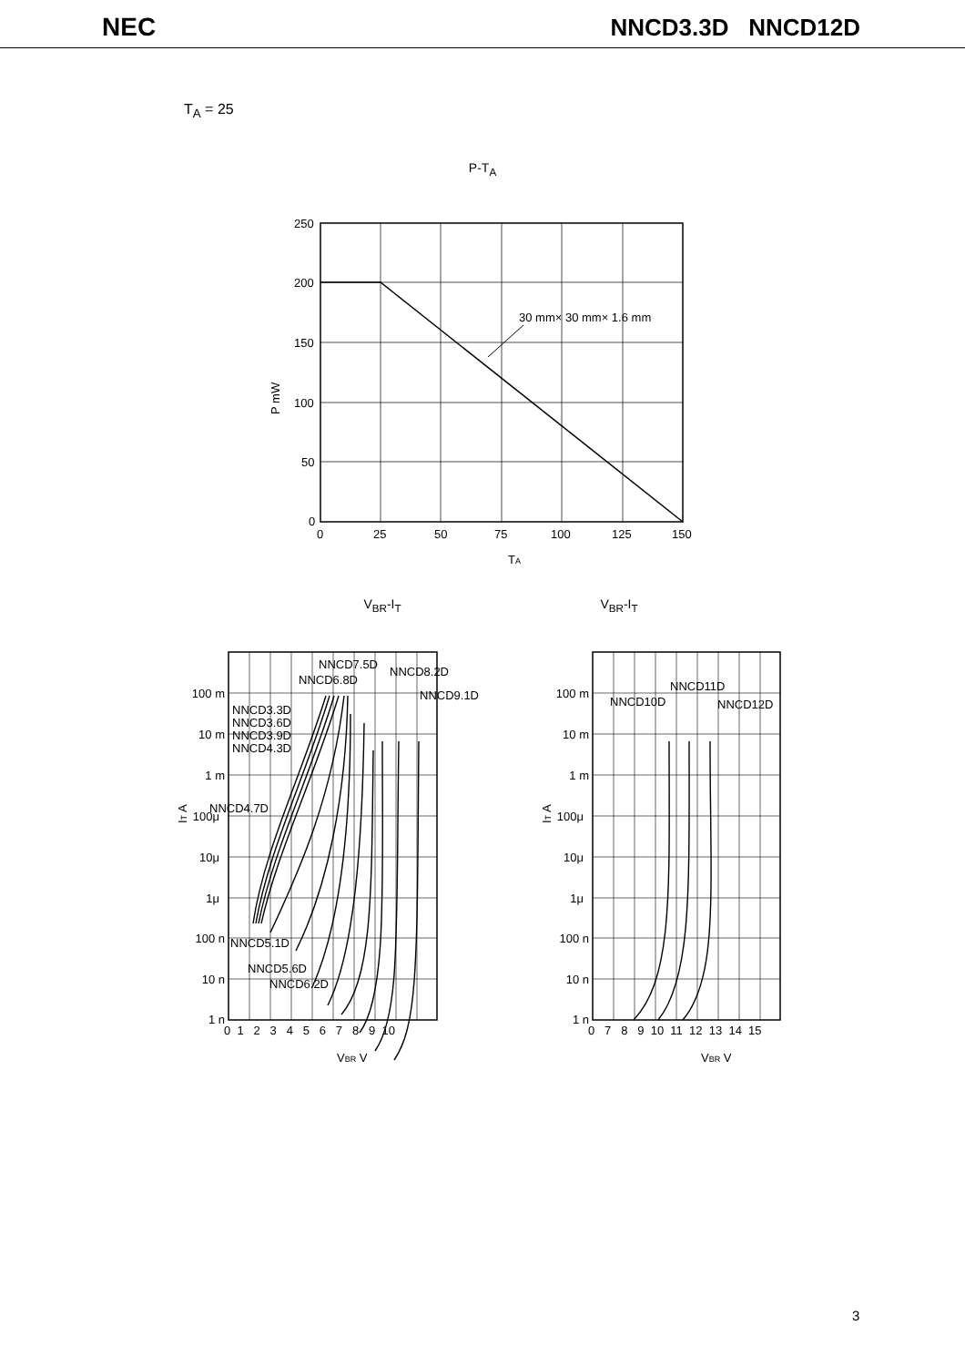NEC
NNCD3.3D NNCD12D
T<sub>A</sub> = 25
P-T<sub>A</sub>
30 mm× 30 mm× 1.6 mm
250
200
150
100
50
0
0
25
50
75
100
125
150
TA
P mW
V<sub>BR</sub>-I<sub>T</sub> V<sub>BR</sub>-I<sub>T</sub>
NNCD7.5D
NNCD6.8D
NNCD8.2D
NNCD9.1D
NNCD3.3D
NNCD3.6D
NNCD3.9D
NNCD4.3D
NNCD4.7D
NNCD5.1D
NNCD5.6D
NNCD6.2D
NNCD10D
NNCD11D
NNCD12D
100 m
10 m
1 m
100μ
10μ
1μ
100 n
10 n
1 n
100 m
10 m
1 m
100μ
10μ
1μ
100 n
10 n
1 n
0 1 2 3 4 5 6 7 8 9 10
0 7 8 9 10 11 12 13 14 15
VBR V
VBR V
IT A
IT A
3